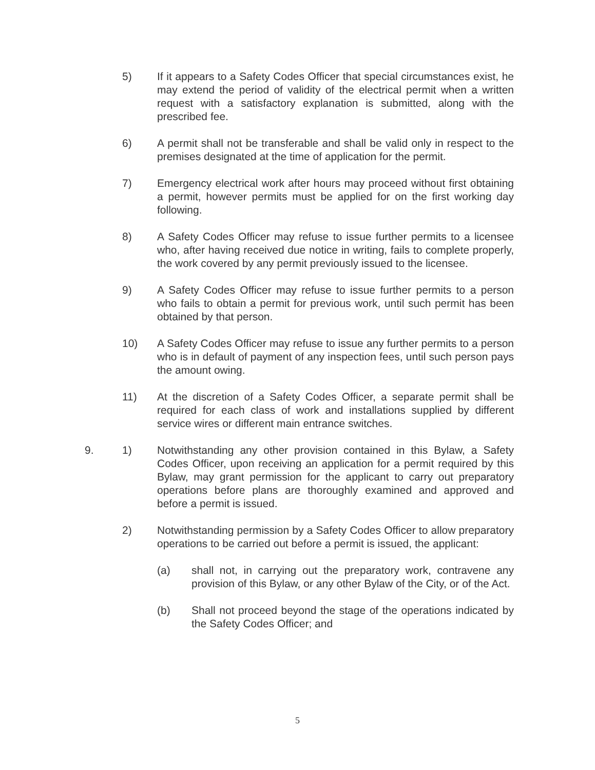5) If it appears to a Safety Codes Officer that special circumstances exist, he may extend the period of validity of the electrical permit when a written request with a satisfactory explanation is submitted, along with the prescribed fee.
6) A permit shall not be transferable and shall be valid only in respect to the premises designated at the time of application for the permit.
7) Emergency electrical work after hours may proceed without first obtaining a permit, however permits must be applied for on the first working day following.
8) A Safety Codes Officer may refuse to issue further permits to a licensee who, after having received due notice in writing, fails to complete properly, the work covered by any permit previously issued to the licensee.
9) A Safety Codes Officer may refuse to issue further permits to a person who fails to obtain a permit for previous work, until such permit has been obtained by that person.
10) A Safety Codes Officer may refuse to issue any further permits to a person who is in default of payment of any inspection fees, until such person pays the amount owing.
11) At the discretion of a Safety Codes Officer, a separate permit shall be required for each class of work and installations supplied by different service wires or different main entrance switches.
9. 1) Notwithstanding any other provision contained in this Bylaw, a Safety Codes Officer, upon receiving an application for a permit required by this Bylaw, may grant permission for the applicant to carry out preparatory operations before plans are thoroughly examined and approved and before a permit is issued.
2) Notwithstanding permission by a Safety Codes Officer to allow preparatory operations to be carried out before a permit is issued, the applicant:
(a) shall not, in carrying out the preparatory work, contravene any provision of this Bylaw, or any other Bylaw of the City, or of the Act.
(b) Shall not proceed beyond the stage of the operations indicated by the Safety Codes Officer; and
5